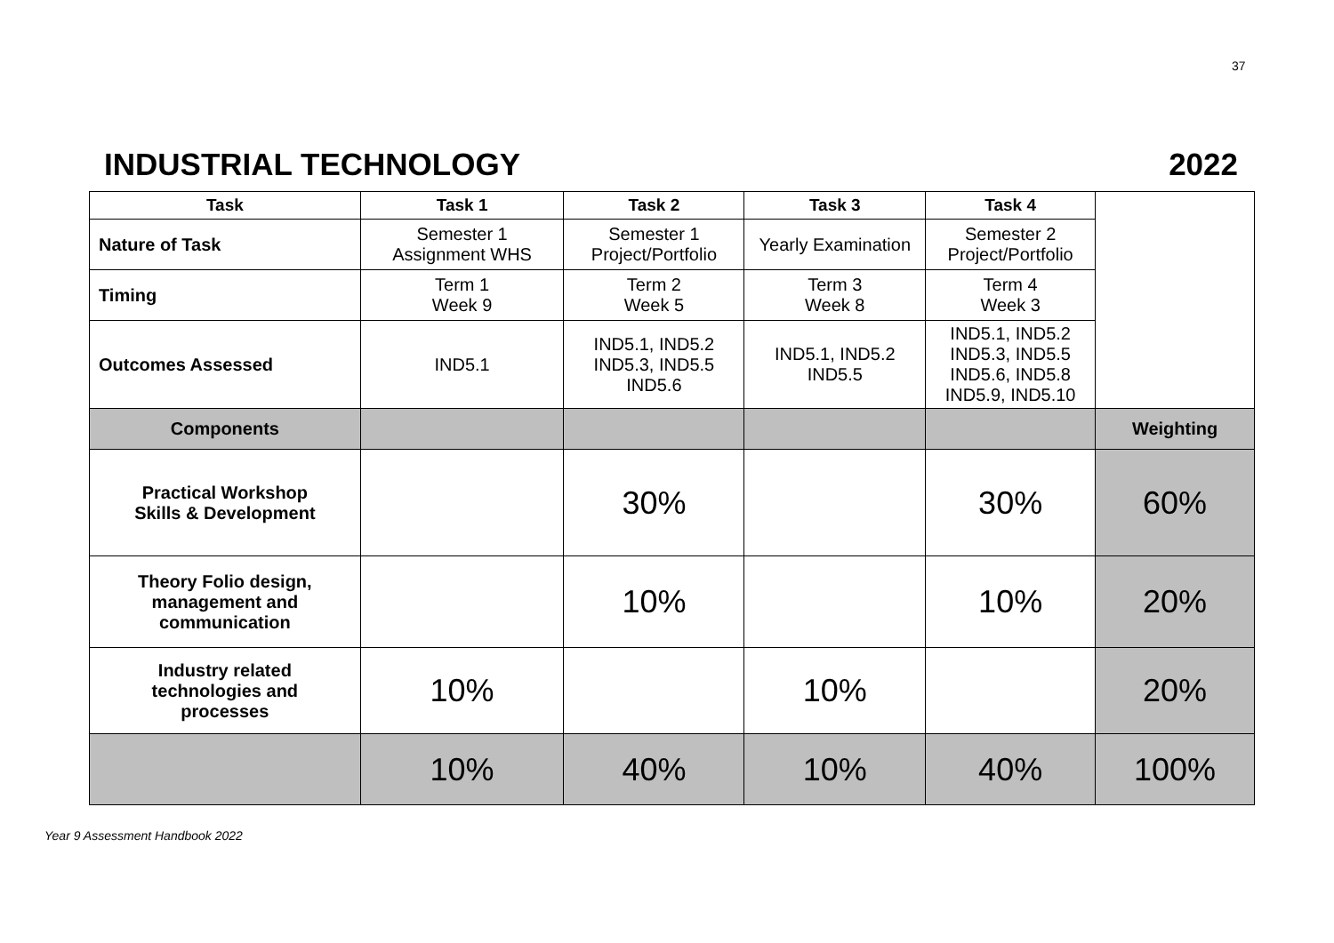37
INDUSTRIAL TECHNOLOGY 2022
| Task | Task 1 | Task 2 | Task 3 | Task 4 | |
| Nature of Task | Semester 1 Assignment WHS | Semester 1 Project/Portfolio | Yearly Examination | Semester 2 Project/Portfolio | |
| Timing | Term 1 Week 9 | Term 2 Week 5 | Term 3 Week 8 | Term 4 Week 3 | |
| Outcomes Assessed | IND5.1 | IND5.1, IND5.2 IND5.3, IND5.5 IND5.6 | IND5.1, IND5.2 IND5.5 | IND5.1, IND5.2 IND5.3, IND5.5 IND5.6, IND5.8 IND5.9, IND5.10 | |
| Components | | | | | Weighting |
| Practical Workshop Skills & Development | | 30% | | 30% | 60% |
| Theory Folio design, management and communication | | 10% | | 10% | 20% |
| Industry related technologies and processes | 10% | | 10% | | 20% |
| | 10% | 40% | 10% | 40% | 100% |
Year 9 Assessment Handbook 2022